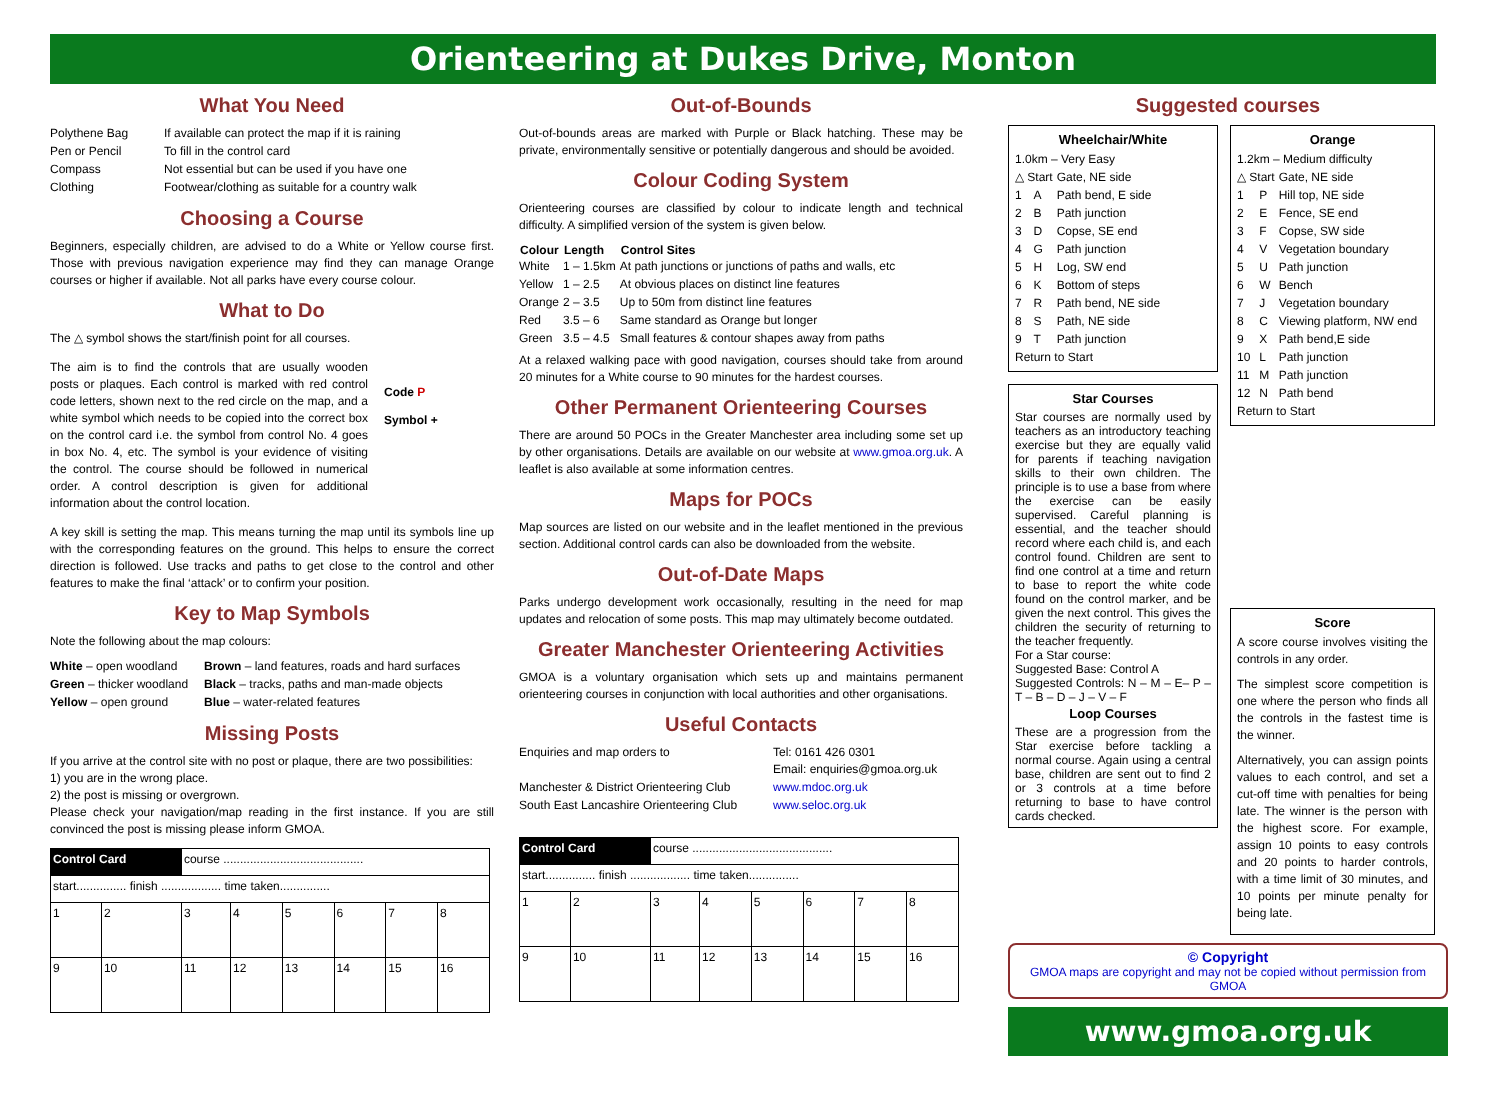Orienteering at Dukes Drive, Monton
What You Need
| Polythene Bag | If available can protect the map if it is raining |
| Pen or Pencil | To fill in the control card |
| Compass | Not essential but can be used if you have one |
| Clothing | Footwear/clothing as suitable for a country walk |
Choosing a Course
Beginners, especially children, are advised to do a White or Yellow course first. Those with previous navigation experience may find they can manage Orange courses or higher if available. Not all parks have every course colour.
What to Do
The △ symbol shows the start/finish point for all courses.
The aim is to find the controls that are usually wooden posts or plaques. Each control is marked with red control code letters, shown next to the red circle on the map, and a white symbol which needs to be copied into the correct box on the control card i.e. the symbol from control No. 4 goes in box No. 4, etc. The symbol is your evidence of visiting the control. The course should be followed in numerical order. A control description is given for additional information about the control location.
Code P
Symbol +
A key skill is setting the map. This means turning the map until its symbols line up with the corresponding features on the ground. This helps to ensure the correct direction is followed. Use tracks and paths to get close to the control and other features to make the final ‘attack’ or to confirm your position.
Key to Map Symbols
Note the following about the map colours:
| White – open woodland | Brown – land features, roads and hard surfaces |
| Green – thicker woodland | Black – tracks, paths and man-made objects |
| Yellow – open ground | Blue – water-related features |
Missing Posts
If you arrive at the control site with no post or plaque, there are two possibilities:
1) you are in the wrong place.
2) the post is missing or overgrown.
Please check your navigation/map reading in the first instance. If you are still convinced the post is missing please inform GMOA.
| Control Card | | course .......................................... | | | | | |
| start............... finish .................. time taken............... | | | | | | | |
| 1 | 2 | 3 | 4 | 5 | 6 | 7 | 8 |
| 9 | 10 | 11 | 12 | 13 | 14 | 15 | 16 |
Out-of-Bounds
Out-of-bounds areas are marked with Purple or Black hatching. These may be private, environmentally sensitive or potentially dangerous and should be avoided.
Colour Coding System
Orienteering courses are classified by colour to indicate length and technical difficulty. A simplified version of the system is given below.
| Colour | Length | Control Sites |
| --- | --- | --- |
| White | 1 – 1.5km | At path junctions or junctions of paths and walls, etc |
| Yellow | 1 – 2.5 | At obvious places on distinct line features |
| Orange | 2 – 3.5 | Up to 50m from distinct line features |
| Red | 3.5 – 6 | Same standard as Orange but longer |
| Green | 3.5 – 4.5 | Small features & contour shapes away from paths |
At a relaxed walking pace with good navigation, courses should take from around 20 minutes for a White course to 90 minutes for the hardest courses.
Other Permanent Orienteering Courses
There are around 50 POCs in the Greater Manchester area including some set up by other organisations. Details are available on our website at www.gmoa.org.uk. A leaflet is also available at some information centres.
Maps for POCs
Map sources are listed on our website and in the leaflet mentioned in the previous section. Additional control cards can also be downloaded from the website.
Out-of-Date Maps
Parks undergo development work occasionally, resulting in the need for map updates and relocation of some posts. This map may ultimately become outdated.
Greater Manchester Orienteering Activities
GMOA is a voluntary organisation which sets up and maintains permanent orienteering courses in conjunction with local authorities and other organisations.
Useful Contacts
| Enquiries and map orders to | Tel: 0161 426 0301 Email: enquiries@gmoa.org.uk |
| Manchester & District Orienteering Club | www.mdoc.org.uk |
| South East Lancashire Orienteering Club | www.seloc.org.uk |
| Control Card | | course .......................................... | | | | | |
| start............... finish .................. time taken............... | | | | | | | |
| 1 | 2 | 3 | 4 | 5 | 6 | 7 | 8 |
| 9 | 10 | 11 | 12 | 13 | 14 | 15 | 16 |
Suggested courses
Wheelchair/White
| 1.0km – Very Easy | | |
| △ Start | | Gate, NE side |
| 1 | A | Path bend, E side |
| 2 | B | Path junction |
| 3 | D | Copse, SE end |
| 4 | G | Path junction |
| 5 | H | Log, SW end |
| 6 | K | Bottom of steps |
| 7 | R | Path bend, NE side |
| 8 | S | Path, NE side |
| 9 | T | Path junction |
| Return to Start | | |
Star Courses
Star courses are normally used by teachers as an introductory teaching exercise but they are equally valid for parents if teaching navigation skills to their own children. The principle is to use a base from where the exercise can be easily supervised. Careful planning is essential, and the teacher should record where each child is, and each control found. Children are sent to find one control at a time and return to base to report the white code found on the control marker, and be given the next control. This gives the children the security of returning to the teacher frequently.
For a Star course:
Suggested Base: Control A
Suggested Controls: N – M – E– P – T – B – D – J – V – F
Loop Courses
These are a progression from the Star exercise before tackling a normal course. Again using a central base, children are sent out to find 2 or 3 controls at a time before returning to base to have control cards checked.
Orange
| 1.2km – Medium difficulty | | |
| △ Start | | Gate, NE side |
| 1 | P | Hill top, NE side |
| 2 | E | Fence, SE end |
| 3 | F | Copse, SW side |
| 4 | V | Vegetation boundary |
| 5 | U | Path junction |
| 6 | W | Bench |
| 7 | J | Vegetation boundary |
| 8 | C | Viewing platform, NW end |
| 9 | X | Path bend,E side |
| 10 | L | Path junction |
| 11 | M | Path junction |
| 12 | N | Path bend |
| Return to Start | | |
Score
A score course involves visiting the controls in any order.
The simplest score competition is one where the person who finds all the controls in the fastest time is the winner.
Alternatively, you can assign points values to each control, and set a cut-off time with penalties for being late. The winner is the person with the highest score. For example, assign 10 points to easy controls and 20 points to harder controls, with a time limit of 30 minutes, and 10 points per minute penalty for being late.
© Copyright
GMOA maps are copyright and may not be copied without permission from GMOA
www.gmoa.org.uk